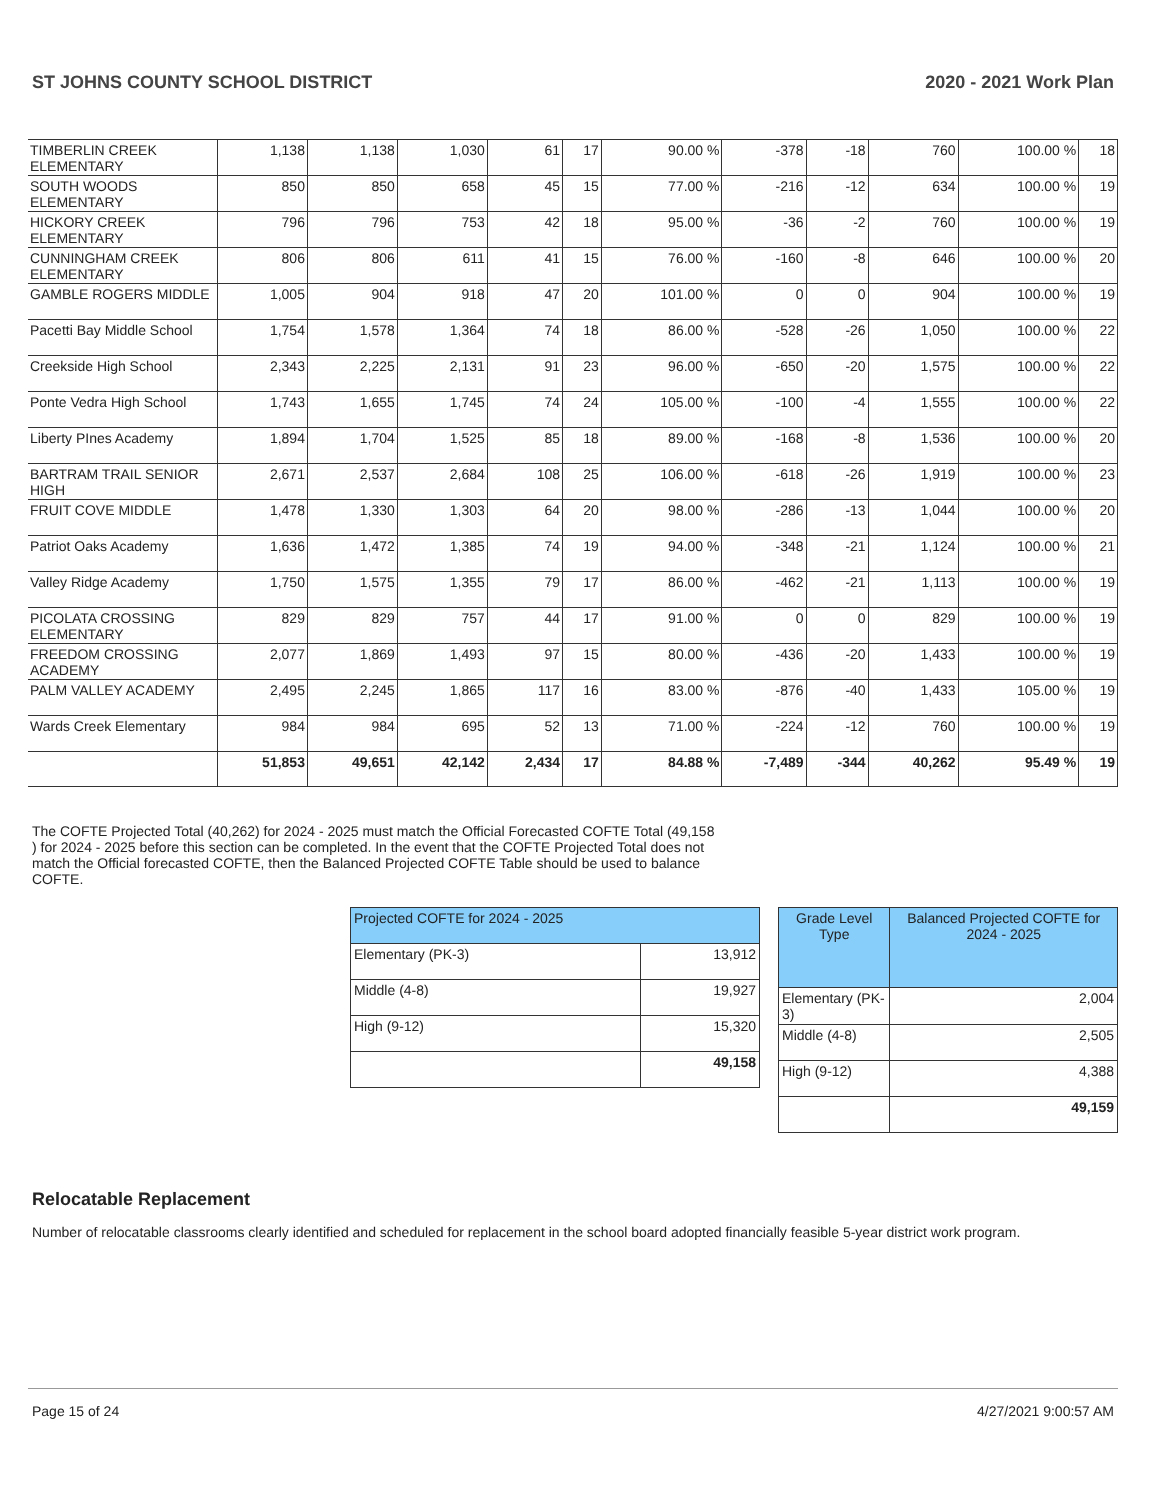ST JOHNS COUNTY SCHOOL DISTRICT 2020 - 2021 Work Plan
| TIMBERLIN CREEK ELEMENTARY | 1,138 | 1,138 | 1,030 | 61 | 17 | 90.00 % | -378 | -18 | 760 | 100.00 % | 18 |
| SOUTH WOODS ELEMENTARY | 850 | 850 | 658 | 45 | 15 | 77.00 % | -216 | -12 | 634 | 100.00 % | 19 |
| HICKORY CREEK ELEMENTARY | 796 | 796 | 753 | 42 | 18 | 95.00 % | -36 | -2 | 760 | 100.00 % | 19 |
| CUNNINGHAM CREEK ELEMENTARY | 806 | 806 | 611 | 41 | 15 | 76.00 % | -160 | -8 | 646 | 100.00 % | 20 |
| GAMBLE ROGERS MIDDLE | 1,005 | 904 | 918 | 47 | 20 | 101.00 % | 0 | 0 | 904 | 100.00 % | 19 |
| Pacetti Bay Middle School | 1,754 | 1,578 | 1,364 | 74 | 18 | 86.00 % | -528 | -26 | 1,050 | 100.00 % | 22 |
| Creekside High School | 2,343 | 2,225 | 2,131 | 91 | 23 | 96.00 % | -650 | -20 | 1,575 | 100.00 % | 22 |
| Ponte Vedra High School | 1,743 | 1,655 | 1,745 | 74 | 24 | 105.00 % | -100 | -4 | 1,555 | 100.00 % | 22 |
| Liberty PInes Academy | 1,894 | 1,704 | 1,525 | 85 | 18 | 89.00 % | -168 | -8 | 1,536 | 100.00 % | 20 |
| BARTRAM TRAIL SENIOR HIGH | 2,671 | 2,537 | 2,684 | 108 | 25 | 106.00 % | -618 | -26 | 1,919 | 100.00 % | 23 |
| FRUIT COVE MIDDLE | 1,478 | 1,330 | 1,303 | 64 | 20 | 98.00 % | -286 | -13 | 1,044 | 100.00 % | 20 |
| Patriot Oaks Academy | 1,636 | 1,472 | 1,385 | 74 | 19 | 94.00 % | -348 | -21 | 1,124 | 100.00 % | 21 |
| Valley Ridge Academy | 1,750 | 1,575 | 1,355 | 79 | 17 | 86.00 % | -462 | -21 | 1,113 | 100.00 % | 19 |
| PICOLATA CROSSING ELEMENTARY | 829 | 829 | 757 | 44 | 17 | 91.00 % | 0 | 0 | 829 | 100.00 % | 19 |
| FREEDOM CROSSING ACADEMY | 2,077 | 1,869 | 1,493 | 97 | 15 | 80.00 % | -436 | -20 | 1,433 | 100.00 % | 19 |
| PALM VALLEY ACADEMY | 2,495 | 2,245 | 1,865 | 117 | 16 | 83.00 % | -876 | -40 | 1,433 | 105.00 % | 19 |
| Wards Creek Elementary | 984 | 984 | 695 | 52 | 13 | 71.00 % | -224 | -12 | 760 | 100.00 % | 19 |
| | 51,853 | 49,651 | 42,142 | 2,434 | 17 | 84.88 % | -7,489 | -344 | 40,262 | 95.49 % | 19 |
The COFTE Projected Total (40,262) for 2024 - 2025 must match the Official Forecasted COFTE Total (49,158 ) for 2024 - 2025 before this section can be completed. In the event that the COFTE Projected Total does not match the Official forecasted COFTE, then the Balanced Projected COFTE Table should be used to balance COFTE.
| Projected COFTE for 2024 - 2025 | |
| --- | --- |
| Elementary (PK-3) | 13,912 |
| Middle (4-8) | 19,927 |
| High (9-12) | 15,320 |
| | 49,158 |
| Grade Level Type | Balanced Projected COFTE for 2024 - 2025 |
| --- | --- |
| Elementary (PK-3) | 2,004 |
| Middle (4-8) | 2,505 |
| High (9-12) | 4,388 |
| | 49,159 |
Relocatable Replacement
Number of relocatable classrooms clearly identified and scheduled for replacement in the school board adopted financially feasible 5-year district work program.
Page 15 of 24 4/27/2021 9:00:57 AM